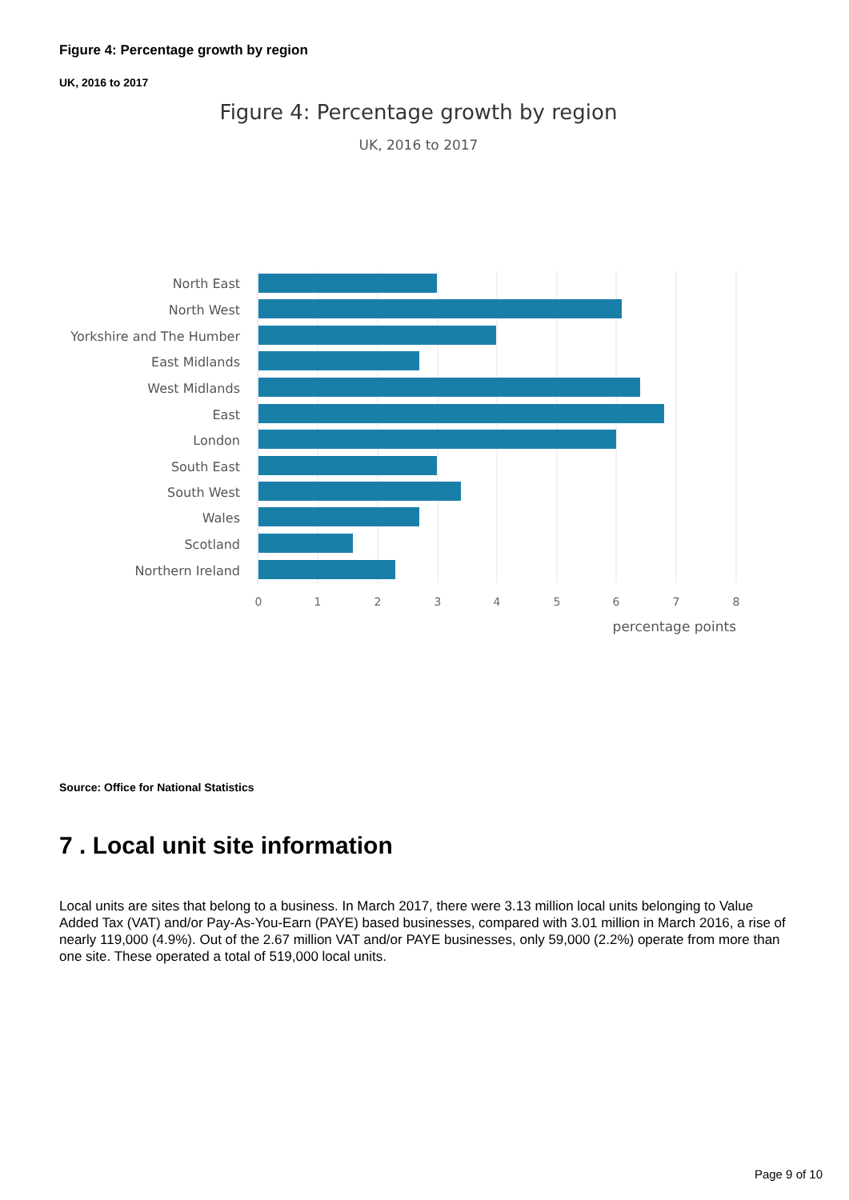Figure 4: Percentage growth by region
UK, 2016 to 2017
Figure 4: Percentage growth by region
UK, 2016 to 2017
North East
North West
Yorkshire and The Humber
East Midlands
West Midlands
East
London
South East
South West
Wales
Scotland
Northern Ireland
0
1
2
3
4
5
6
7
8
percentage points
Source: Office for National Statistics
7 . Local unit site information
Local units are sites that belong to a business. In March 2017, there were 3.13 million local units belonging to Value Added Tax (VAT) and/or Pay-As-You-Earn (PAYE) based businesses, compared with 3.01 million in March 2016, a rise of nearly 119,000 (4.9%). Out of the 2.67 million VAT and/or PAYE businesses, only 59,000 (2.2%) operate from more than one site. These operated a total of 519,000 local units.
Page 9 of 10